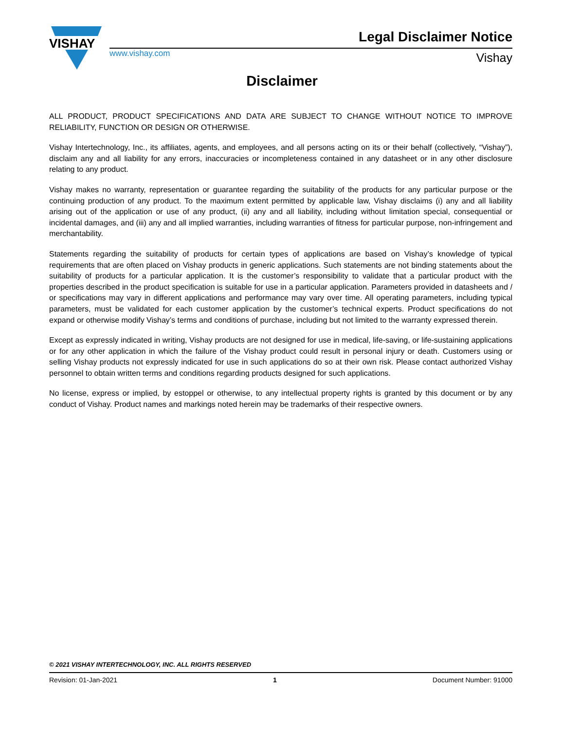VISHAY
www.vishay.com
Legal Disclaimer Notice
Vishay
Disclaimer
ALL PRODUCT, PRODUCT SPECIFICATIONS AND DATA ARE SUBJECT TO CHANGE WITHOUT NOTICE TO IMPROVE RELIABILITY, FUNCTION OR DESIGN OR OTHERWISE.
Vishay Intertechnology, Inc., its affiliates, agents, and employees, and all persons acting on its or their behalf (collectively, “Vishay”), disclaim any and all liability for any errors, inaccuracies or incompleteness contained in any datasheet or in any other disclosure relating to any product.
Vishay makes no warranty, representation or guarantee regarding the suitability of the products for any particular purpose or the continuing production of any product. To the maximum extent permitted by applicable law, Vishay disclaims (i) any and all liability arising out of the application or use of any product, (ii) any and all liability, including without limitation special, consequential or incidental damages, and (iii) any and all implied warranties, including warranties of fitness for particular purpose, non-infringement and merchantability.
Statements regarding the suitability of products for certain types of applications are based on Vishay’s knowledge of typical requirements that are often placed on Vishay products in generic applications. Such statements are not binding statements about the suitability of products for a particular application. It is the customer’s responsibility to validate that a particular product with the properties described in the product specification is suitable for use in a particular application. Parameters provided in datasheets and / or specifications may vary in different applications and performance may vary over time. All operating parameters, including typical parameters, must be validated for each customer application by the customer’s technical experts. Product specifications do not expand or otherwise modify Vishay’s terms and conditions of purchase, including but not limited to the warranty expressed therein.
Except as expressly indicated in writing, Vishay products are not designed for use in medical, life-saving, or life-sustaining applications or for any other application in which the failure of the Vishay product could result in personal injury or death. Customers using or selling Vishay products not expressly indicated for use in such applications do so at their own risk. Please contact authorized Vishay personnel to obtain written terms and conditions regarding products designed for such applications.
No license, express or implied, by estoppel or otherwise, to any intellectual property rights is granted by this document or by any conduct of Vishay. Product names and markings noted herein may be trademarks of their respective owners.
© 2021 VISHAY INTERTECHNOLOGY, INC. ALL RIGHTS RESERVED
Revision: 01-Jan-2021 1 Document Number: 91000